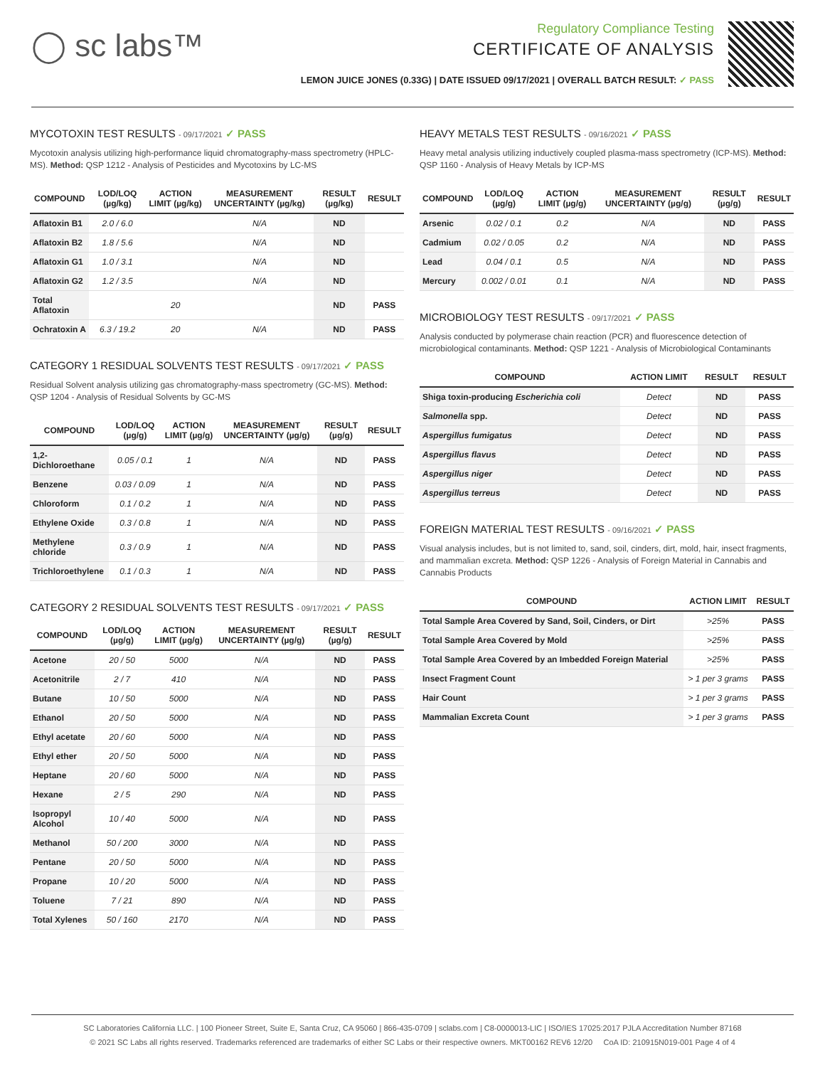◯ sc labs™
Regulatory Compliance Testing
CERTIFICATE OF ANALYSIS
LEMON JUICE JONES (0.33G) | DATE ISSUED 09/17/2021 | OVERALL BATCH RESULT: ✓ PASS
MYCOTOXIN TEST RESULTS - 09/17/2021 ✓ PASS
Mycotoxin analysis utilizing high-performance liquid chromatography-mass spectrometry (HPLC-MS). Method: QSP 1212 - Analysis of Pesticides and Mycotoxins by LC-MS
| COMPOUND | LOD/LOQ (µg/kg) | ACTION LIMIT (µg/kg) | MEASUREMENT UNCERTAINTY (µg/kg) | RESULT (µg/kg) | RESULT |
| --- | --- | --- | --- | --- | --- |
| Aflatoxin B1 | 2.0 / 6.0 | | N/A | ND | |
| Aflatoxin B2 | 1.8 / 5.6 | | N/A | ND | |
| Aflatoxin G1 | 1.0 / 3.1 | | N/A | ND | |
| Aflatoxin G2 | 1.2 / 3.5 | | N/A | ND | |
| Total Aflatoxin | | 20 | | ND | PASS |
| Ochratoxin A | 6.3 / 19.2 | 20 | N/A | ND | PASS |
CATEGORY 1 RESIDUAL SOLVENTS TEST RESULTS - 09/17/2021 ✓ PASS
Residual Solvent analysis utilizing gas chromatography-mass spectrometry (GC-MS). Method: QSP 1204 - Analysis of Residual Solvents by GC-MS
| COMPOUND | LOD/LOQ (µg/g) | ACTION LIMIT (µg/g) | MEASUREMENT UNCERTAINTY (µg/g) | RESULT (µg/g) | RESULT |
| --- | --- | --- | --- | --- | --- |
| 1,2-Dichloroethane | 0.05 / 0.1 | 1 | N/A | ND | PASS |
| Benzene | 0.03 / 0.09 | 1 | N/A | ND | PASS |
| Chloroform | 0.1 / 0.2 | 1 | N/A | ND | PASS |
| Ethylene Oxide | 0.3 / 0.8 | 1 | N/A | ND | PASS |
| Methylene chloride | 0.3 / 0.9 | 1 | N/A | ND | PASS |
| Trichloroethylene | 0.1 / 0.3 | 1 | N/A | ND | PASS |
CATEGORY 2 RESIDUAL SOLVENTS TEST RESULTS - 09/17/2021 ✓ PASS
| COMPOUND | LOD/LOQ (µg/g) | ACTION LIMIT (µg/g) | MEASUREMENT UNCERTAINTY (µg/g) | RESULT (µg/g) | RESULT |
| --- | --- | --- | --- | --- | --- |
| Acetone | 20 / 50 | 5000 | N/A | ND | PASS |
| Acetonitrile | 2 / 7 | 410 | N/A | ND | PASS |
| Butane | 10 / 50 | 5000 | N/A | ND | PASS |
| Ethanol | 20 / 50 | 5000 | N/A | ND | PASS |
| Ethyl acetate | 20 / 60 | 5000 | N/A | ND | PASS |
| Ethyl ether | 20 / 50 | 5000 | N/A | ND | PASS |
| Heptane | 20 / 60 | 5000 | N/A | ND | PASS |
| Hexane | 2 / 5 | 290 | N/A | ND | PASS |
| Isopropyl Alcohol | 10 / 40 | 5000 | N/A | ND | PASS |
| Methanol | 50 / 200 | 3000 | N/A | ND | PASS |
| Pentane | 20 / 50 | 5000 | N/A | ND | PASS |
| Propane | 10 / 20 | 5000 | N/A | ND | PASS |
| Toluene | 7 / 21 | 890 | N/A | ND | PASS |
| Total Xylenes | 50 / 160 | 2170 | N/A | ND | PASS |
HEAVY METALS TEST RESULTS - 09/16/2021 ✓ PASS
Heavy metal analysis utilizing inductively coupled plasma-mass spectrometry (ICP-MS). Method: QSP 1160 - Analysis of Heavy Metals by ICP-MS
| COMPOUND | LOD/LOQ (µg/g) | ACTION LIMIT (µg/g) | MEASUREMENT UNCERTAINTY (µg/g) | RESULT (µg/g) | RESULT |
| --- | --- | --- | --- | --- | --- |
| Arsenic | 0.02 / 0.1 | 0.2 | N/A | ND | PASS |
| Cadmium | 0.02 / 0.05 | 0.2 | N/A | ND | PASS |
| Lead | 0.04 / 0.1 | 0.5 | N/A | ND | PASS |
| Mercury | 0.002 / 0.01 | 0.1 | N/A | ND | PASS |
MICROBIOLOGY TEST RESULTS - 09/17/2021 ✓ PASS
Analysis conducted by polymerase chain reaction (PCR) and fluorescence detection of microbiological contaminants. Method: QSP 1221 - Analysis of Microbiological Contaminants
| COMPOUND | ACTION LIMIT | RESULT | RESULT |
| --- | --- | --- | --- |
| Shiga toxin-producing Escherichia coli | Detect | ND | PASS |
| Salmonella spp. | Detect | ND | PASS |
| Aspergillus fumigatus | Detect | ND | PASS |
| Aspergillus flavus | Detect | ND | PASS |
| Aspergillus niger | Detect | ND | PASS |
| Aspergillus terreus | Detect | ND | PASS |
FOREIGN MATERIAL TEST RESULTS - 09/16/2021 ✓ PASS
Visual analysis includes, but is not limited to, sand, soil, cinders, dirt, mold, hair, insect fragments, and mammalian excreta. Method: QSP 1226 - Analysis of Foreign Material in Cannabis and Cannabis Products
| COMPOUND | ACTION LIMIT | RESULT |
| --- | --- | --- |
| Total Sample Area Covered by Sand, Soil, Cinders, or Dirt | >25% | PASS |
| Total Sample Area Covered by Mold | >25% | PASS |
| Total Sample Area Covered by an Imbedded Foreign Material | >25% | PASS |
| Insect Fragment Count | > 1 per 3 grams | PASS |
| Hair Count | > 1 per 3 grams | PASS |
| Mammalian Excreta Count | > 1 per 3 grams | PASS |
SC Laboratories California LLC. | 100 Pioneer Street, Suite E, Santa Cruz, CA 95060 | 866-435-0709 | sclabs.com | C8-0000013-LIC | ISO/IES 17025:2017 PJLA Accreditation Number 87168
© 2021 SC Labs all rights reserved. Trademarks referenced are trademarks of either SC Labs or their respective owners. MKT00162 REV6 12/20 CoA ID: 210915N019-001 Page 4 of 4